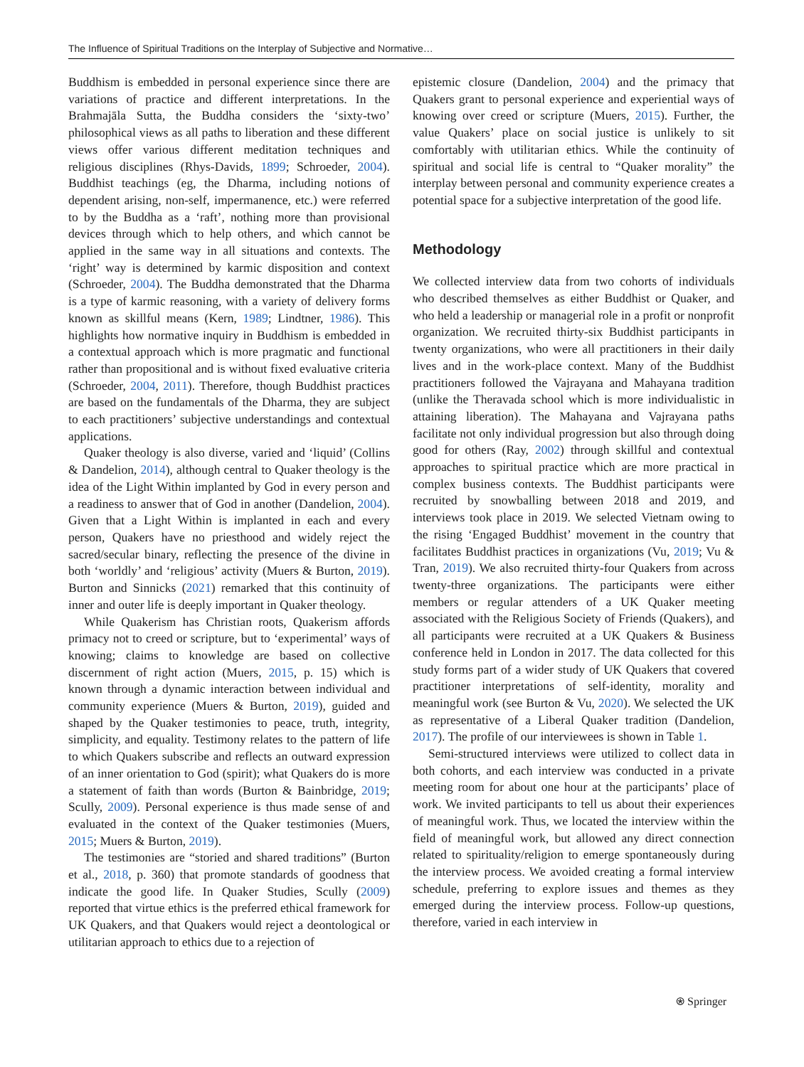The Influence of Spiritual Traditions on the Interplay of Subjective and Normative…
Buddhism is embedded in personal experience since there are variations of practice and different interpretations. In the Brahmajāla Sutta, the Buddha considers the ‘sixty-two’ philosophical views as all paths to liberation and these different views offer various different meditation techniques and religious disciplines (Rhys-Davids, 1899; Schroeder, 2004). Buddhist teachings (eg, the Dharma, including notions of dependent arising, non-self, impermanence, etc.) were referred to by the Buddha as a ‘raft’, nothing more than provisional devices through which to help others, and which cannot be applied in the same way in all situations and contexts. The ‘right’ way is determined by karmic disposition and context (Schroeder, 2004). The Buddha demonstrated that the Dharma is a type of karmic reasoning, with a variety of delivery forms known as skillful means (Kern, 1989; Lindtner, 1986). This highlights how normative inquiry in Buddhism is embedded in a contextual approach which is more pragmatic and functional rather than propositional and is without fixed evaluative criteria (Schroeder, 2004, 2011). Therefore, though Buddhist practices are based on the fundamentals of the Dharma, they are subject to each practitioners’ subjective understandings and contextual applications.
Quaker theology is also diverse, varied and ‘liquid’ (Collins & Dandelion, 2014), although central to Quaker theology is the idea of the Light Within implanted by God in every person and a readiness to answer that of God in another (Dandelion, 2004). Given that a Light Within is implanted in each and every person, Quakers have no priesthood and widely reject the sacred/secular binary, reflecting the presence of the divine in both ‘worldly’ and ‘religious’ activity (Muers & Burton, 2019). Burton and Sinnicks (2021) remarked that this continuity of inner and outer life is deeply important in Quaker theology.
While Quakerism has Christian roots, Quakerism affords primacy not to creed or scripture, but to ‘experimental’ ways of knowing; claims to knowledge are based on collective discernment of right action (Muers, 2015, p. 15) which is known through a dynamic interaction between individual and community experience (Muers & Burton, 2019), guided and shaped by the Quaker testimonies to peace, truth, integrity, simplicity, and equality. Testimony relates to the pattern of life to which Quakers subscribe and reflects an outward expression of an inner orientation to God (spirit); what Quakers do is more a statement of faith than words (Burton & Bainbridge, 2019; Scully, 2009). Personal experience is thus made sense of and evaluated in the context of the Quaker testimonies (Muers, 2015; Muers & Burton, 2019).
The testimonies are “storied and shared traditions” (Burton et al., 2018, p. 360) that promote standards of goodness that indicate the good life. In Quaker Studies, Scully (2009) reported that virtue ethics is the preferred ethical framework for UK Quakers, and that Quakers would reject a deontological or utilitarian approach to ethics due to a rejection of
epistemic closure (Dandelion, 2004) and the primacy that Quakers grant to personal experience and experiential ways of knowing over creed or scripture (Muers, 2015). Further, the value Quakers’ place on social justice is unlikely to sit comfortably with utilitarian ethics. While the continuity of spiritual and social life is central to “Quaker morality” the interplay between personal and community experience creates a potential space for a subjective interpretation of the good life.
Methodology
We collected interview data from two cohorts of individuals who described themselves as either Buddhist or Quaker, and who held a leadership or managerial role in a profit or nonprofit organization. We recruited thirty-six Buddhist participants in twenty organizations, who were all practitioners in their daily lives and in the work-place context. Many of the Buddhist practitioners followed the Vajrayana and Mahayana tradition (unlike the Theravada school which is more individualistic in attaining liberation). The Mahayana and Vajrayana paths facilitate not only individual progression but also through doing good for others (Ray, 2002) through skillful and contextual approaches to spiritual practice which are more practical in complex business contexts. The Buddhist participants were recruited by snowballing between 2018 and 2019, and interviews took place in 2019. We selected Vietnam owing to the rising ‘Engaged Buddhist’ movement in the country that facilitates Buddhist practices in organizations (Vu, 2019; Vu & Tran, 2019). We also recruited thirty-four Quakers from across twenty-three organizations. The participants were either members or regular attenders of a UK Quaker meeting associated with the Religious Society of Friends (Quakers), and all participants were recruited at a UK Quakers & Business conference held in London in 2017. The data collected for this study forms part of a wider study of UK Quakers that covered practitioner interpretations of self-identity, morality and meaningful work (see Burton & Vu, 2020). We selected the UK as representative of a Liberal Quaker tradition (Dandelion, 2017). The profile of our interviewees is shown in Table 1.
Semi-structured interviews were utilized to collect data in both cohorts, and each interview was conducted in a private meeting room for about one hour at the participants’ place of work. We invited participants to tell us about their experiences of meaningful work. Thus, we located the interview within the field of meaningful work, but allowed any direct connection related to spirituality/religion to emerge spontaneously during the interview process. We avoided creating a formal interview schedule, preferring to explore issues and themes as they emerged during the interview process. Follow-up questions, therefore, varied in each interview in
⍟ Springer